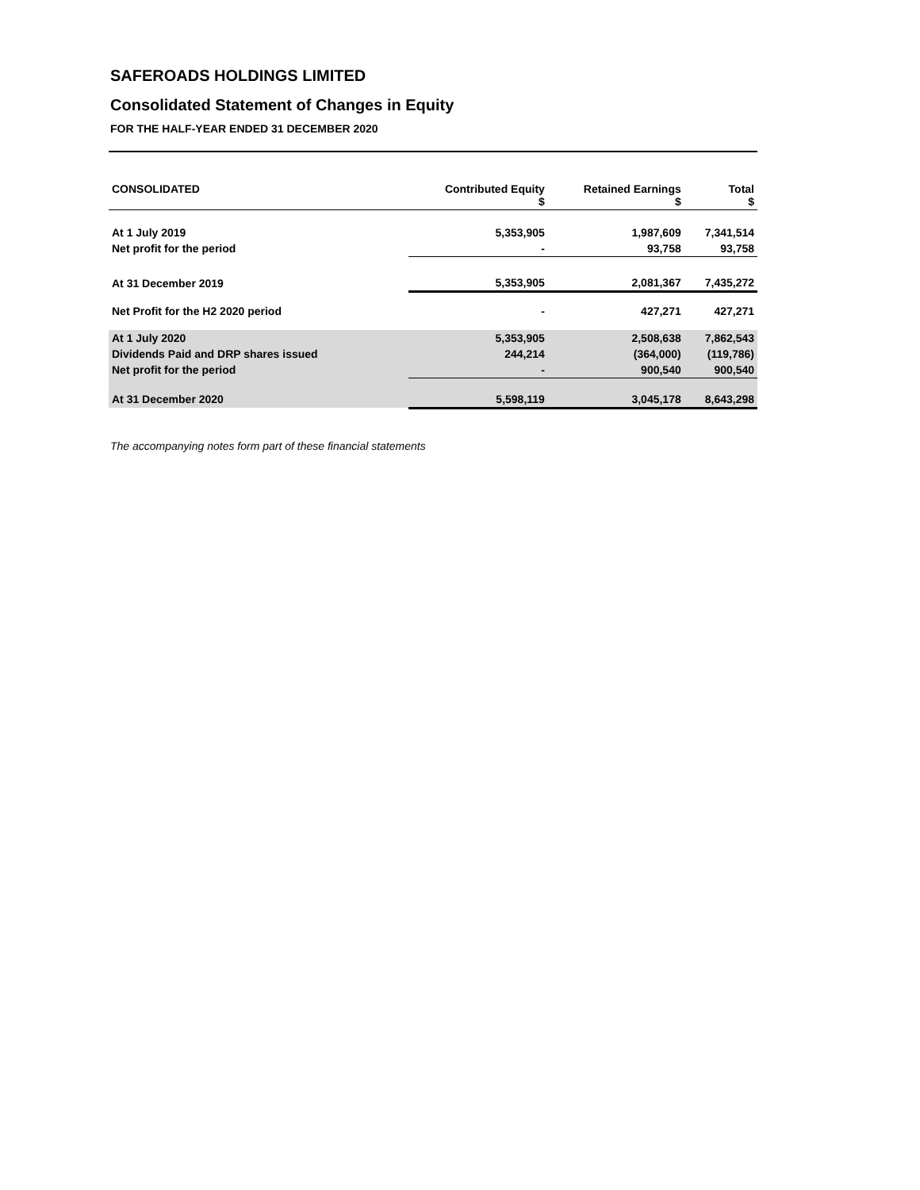SAFEROADS HOLDINGS LIMITED
Consolidated Statement of Changes in Equity
FOR THE HALF-YEAR ENDED 31 DECEMBER 2020
| CONSOLIDATED | Contributed Equity $ | Retained Earnings $ | Total $ |
| --- | --- | --- | --- |
| At 1 July 2019 | 5,353,905 | 1,987,609 | 7,341,514 |
| Net profit for the period | - | 93,758 | 93,758 |
| At 31 December 2019 | 5,353,905 | 2,081,367 | 7,435,272 |
| Net Profit for the H2 2020 period | - | 427,271 | 427,271 |
| At 1 July 2020 | 5,353,905 | 2,508,638 | 7,862,543 |
| Dividends Paid and DRP shares issued | 244,214 | (364,000) | (119,786) |
| Net profit for the period | - | 900,540 | 900,540 |
| At 31 December 2020 | 5,598,119 | 3,045,178 | 8,643,298 |
The accompanying notes form part of these financial statements